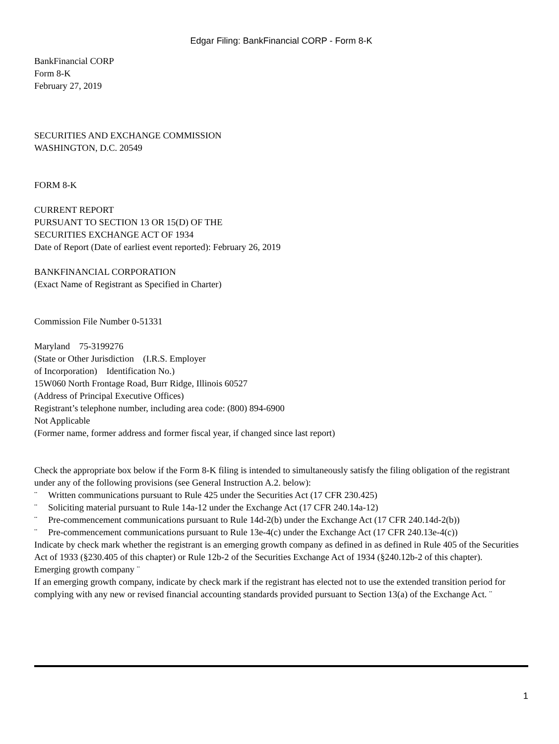Edgar Filing: BankFinancial CORP - Form 8-K
BankFinancial CORP
Form 8-K
February 27, 2019
SECURITIES AND EXCHANGE COMMISSION
WASHINGTON, D.C. 20549
FORM 8-K
CURRENT REPORT
PURSUANT TO SECTION 13 OR 15(D) OF THE
SECURITIES EXCHANGE ACT OF 1934
Date of Report (Date of earliest event reported): February 26, 2019
BANKFINANCIAL CORPORATION
(Exact Name of Registrant as Specified in Charter)
Commission File Number 0-51331
Maryland 75-3199276
(State or Other Jurisdiction (I.R.S. Employer
of Incorporation) Identification No.)
15W060 North Frontage Road, Burr Ridge, Illinois 60527
(Address of Principal Executive Offices)
Registrant’s telephone number, including area code: (800) 894-6900
Not Applicable
(Former name, former address and former fiscal year, if changed since last report)
Check the appropriate box below if the Form 8-K filing is intended to simultaneously satisfy the filing obligation of the registrant under any of the following provisions (see General Instruction A.2. below):
¨ Written communications pursuant to Rule 425 under the Securities Act (17 CFR 230.425)
¨ Soliciting material pursuant to Rule 14a-12 under the Exchange Act (17 CFR 240.14a-12)
¨ Pre-commencement communications pursuant to Rule 14d-2(b) under the Exchange Act (17 CFR 240.14d-2(b))
¨ Pre-commencement communications pursuant to Rule 13e-4(c) under the Exchange Act (17 CFR 240.13e-4(c))
Indicate by check mark whether the registrant is an emerging growth company as defined in as defined in Rule 405 of the Securities Act of 1933 (§230.405 of this chapter) or Rule 12b-2 of the Securities Exchange Act of 1934 (§240.12b-2 of this chapter).
Emerging growth company ¨
If an emerging growth company, indicate by check mark if the registrant has elected not to use the extended transition period for complying with any new or revised financial accounting standards provided pursuant to Section 13(a) of the Exchange Act. ¨
1